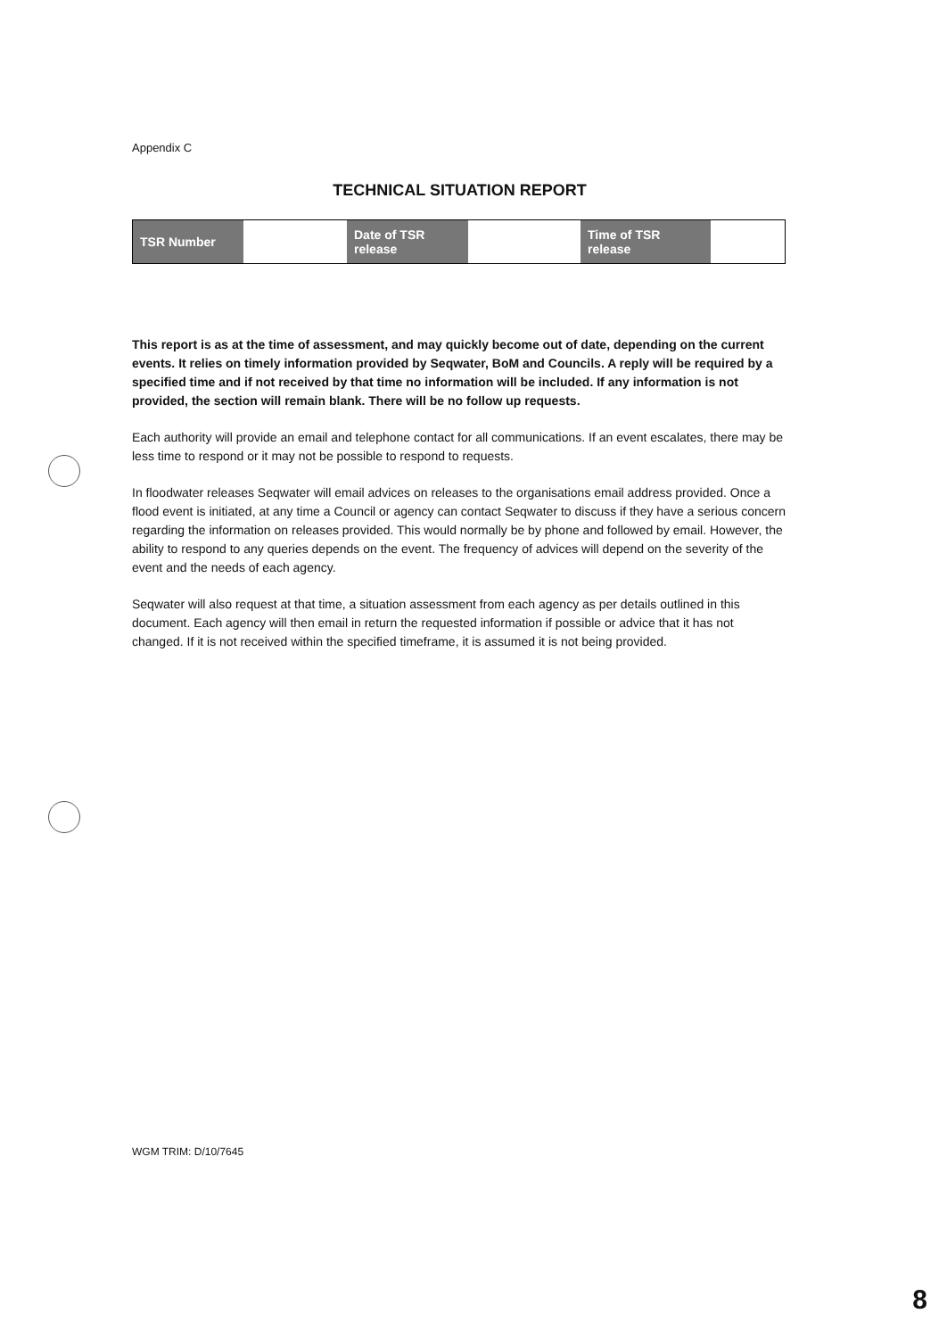Appendix C
TECHNICAL SITUATION REPORT
| TSR Number | | Date of TSR release | | Time of TSR release | |
This report is as at the time of assessment, and may quickly become out of date, depending on the current events. It relies on timely information provided by Seqwater, BoM and Councils. A reply will be required by a specified time and if not received by that time no information will be included. If any information is not provided, the section will remain blank. There will be no follow up requests.
Each authority will provide an email and telephone contact for all communications. If an event escalates, there may be less time to respond or it may not be possible to respond to requests.
In floodwater releases Seqwater will email advices on releases to the organisations email address provided. Once a flood event is initiated, at any time a Council or agency can contact Seqwater to discuss if they have a serious concern regarding the information on releases provided. This would normally be by phone and followed by email. However, the ability to respond to any queries depends on the event. The frequency of advices will depend on the severity of the event and the needs of each agency.
Seqwater will also request at that time, a situation assessment from each agency as per details outlined in this document. Each agency will then email in return the requested information if possible or advice that it has not changed. If it is not received within the specified timeframe, it is assumed it is not being provided.
WGM TRIM: D/10/7645
8